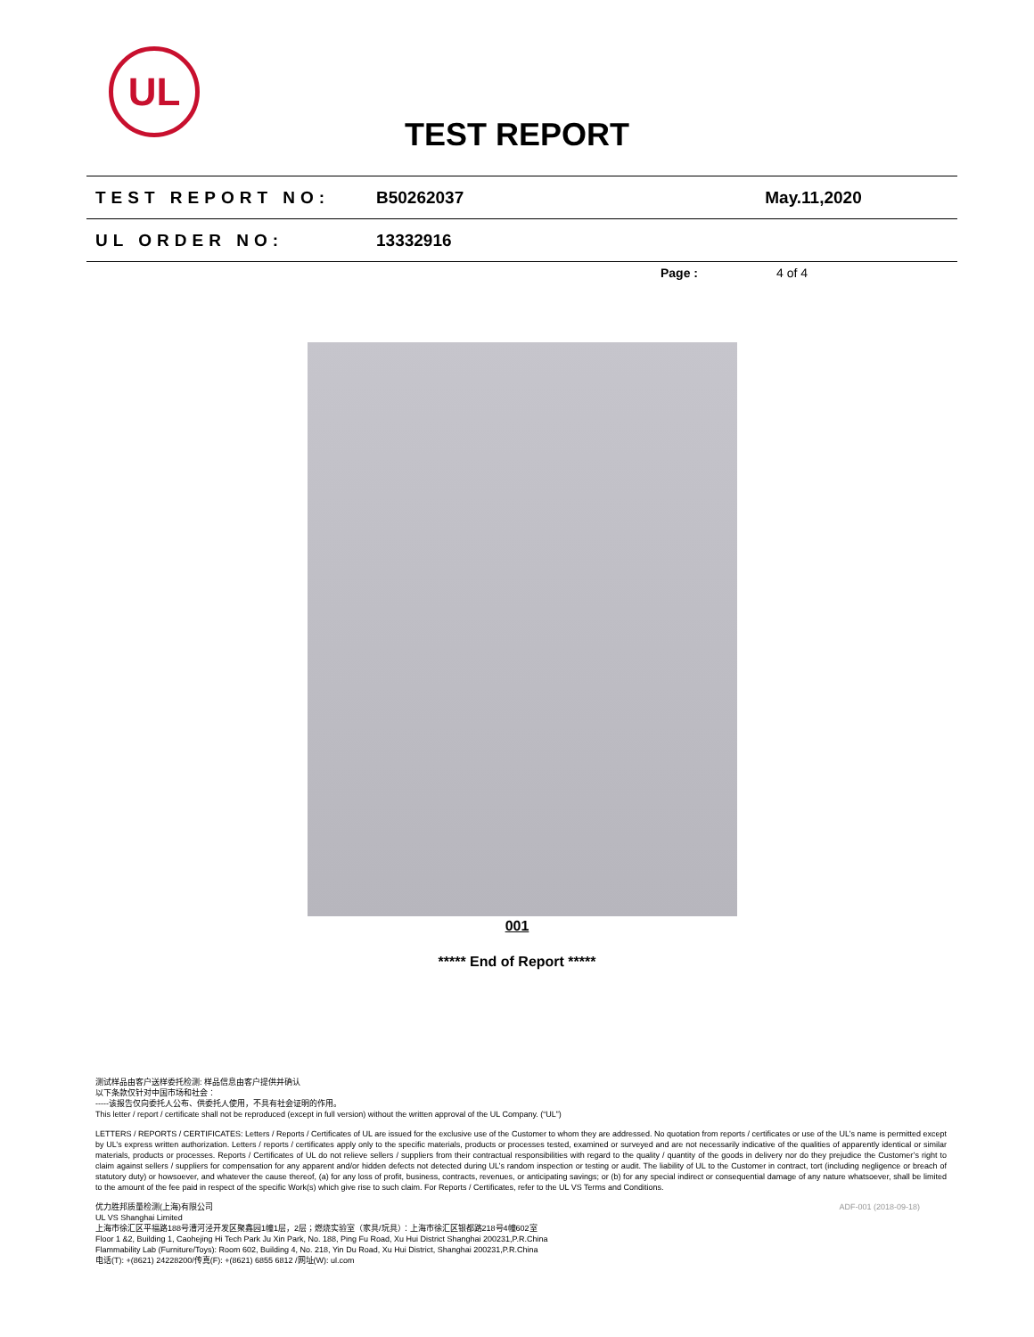UL
TEST REPORT
TEST REPORT NO: B50262037 May.11,2020
UL ORDER NO: 13332916
Page : 4 of 4
001
***** End of Report *****
测试样品由客户送样委托检测: 样品信息由客户提供并确认
以下条款仅针对中国市场和社会：
-----该报告仅向委托人公布、供委托人使用，不具有社会证明的作用。
This letter / report / certificate shall not be reproduced (except in full version) without the written approval of the UL Company. (“UL”)
LETTERS / REPORTS / CERTIFICATES: Letters / Reports / Certificates of UL are issued for the exclusive use of the Customer to whom they are addressed. No quotation from reports / certificates or use of the UL’s name is permitted except by UL’s express written authorization. Letters / reports / certificates apply only to the specific materials, products or processes tested, examined or surveyed and are not necessarily indicative of the qualities of apparently identical or similar materials, products or processes. Reports / Certificates of UL do not relieve sellers / suppliers from their contractual responsibilities with regard to the quality / quantity of the goods in delivery nor do they prejudice the Customer’s right to claim against sellers / suppliers for compensation for any apparent and/or hidden defects not detected during UL’s random inspection or testing or audit. The liability of UL to the Customer in contract, tort (including negligence or breach of statutory duty) or howsoever, and whatever the cause thereof, (a) for any loss of profit, business, contracts, revenues, or anticipating savings; or (b) for any special indirect or consequential damage of any nature whatsoever, shall be limited to the amount of the fee paid in respect of the specific Work(s) which give rise to such claim. For Reports / Certificates, refer to the UL VS Terms and Conditions.
优力胜邦质量检测(上海)有限公司
UL VS Shanghai Limited
上海市徐汇区平福路188号漕河泾开发区聚鑫园1幢1层，2层；燃烧实验室（家具/玩具）：上海市徐汇区银都路218号4幢602室
Floor 1 &2, Building 1, Caohejing Hi Tech Park Ju Xin Park, No. 188, Ping Fu Road, Xu Hui District Shanghai 200231,P.R.China
Flammability Lab (Furniture/Toys): Room 602, Building 4, No. 218, Yin Du Road, Xu Hui District, Shanghai 200231,P.R.China
电话(T): +(8621) 24228200/传真(F): +(8621) 6855 6812 /网址(W): ul.com ADF-001 (2018-09-18)